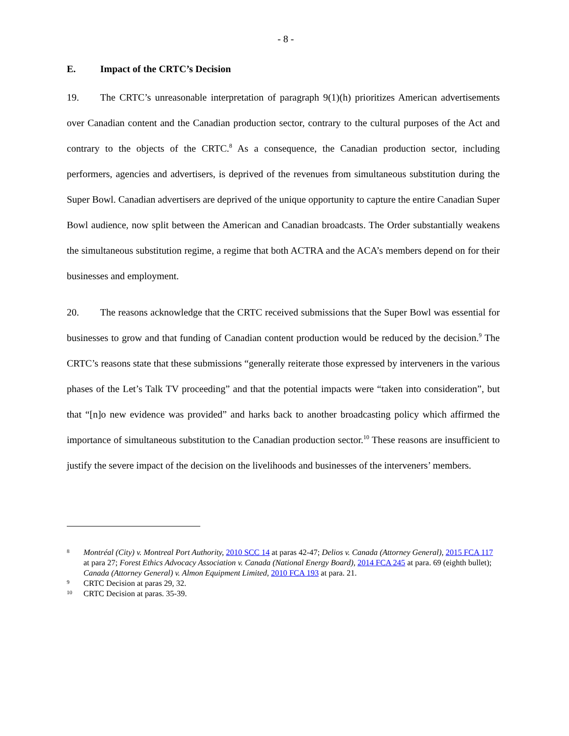- 8 -
E. Impact of the CRTC’s Decision
19. The CRTC’s unreasonable interpretation of paragraph 9(1)(h) prioritizes American advertisements over Canadian content and the Canadian production sector, contrary to the cultural purposes of the Act and contrary to the objects of the CRTC.<sup>8</sup> As a consequence, the Canadian production sector, including performers, agencies and advertisers, is deprived of the revenues from simultaneous substitution during the Super Bowl. Canadian advertisers are deprived of the unique opportunity to capture the entire Canadian Super Bowl audience, now split between the American and Canadian broadcasts. The Order substantially weakens the simultaneous substitution regime, a regime that both ACTRA and the ACA’s members depend on for their businesses and employment.
20. The reasons acknowledge that the CRTC received submissions that the Super Bowl was essential for businesses to grow and that funding of Canadian content production would be reduced by the decision.<sup>9</sup> The CRTC’s reasons state that these submissions “generally reiterate those expressed by interveners in the various phases of the Let’s Talk TV proceeding” and that the potential impacts were “taken into consideration”, but that “[n]o new evidence was provided” and harks back to another broadcasting policy which affirmed the importance of simultaneous substitution to the Canadian production sector.<sup>10</sup> These reasons are insufficient to justify the severe impact of the decision on the livelihoods and businesses of the interveners’ members.
8 Montréal (City) v. Montreal Port Authority, 2010 SCC 14 at paras 42-47; Delios v. Canada (Attorney General), 2015 FCA 117 at para 27; Forest Ethics Advocacy Association v. Canada (National Energy Board), 2014 FCA 245 at para. 69 (eighth bullet); Canada (Attorney General) v. Almon Equipment Limited, 2010 FCA 193 at para. 21.
9 CRTC Decision at paras 29, 32.
10 CRTC Decision at paras. 35-39.